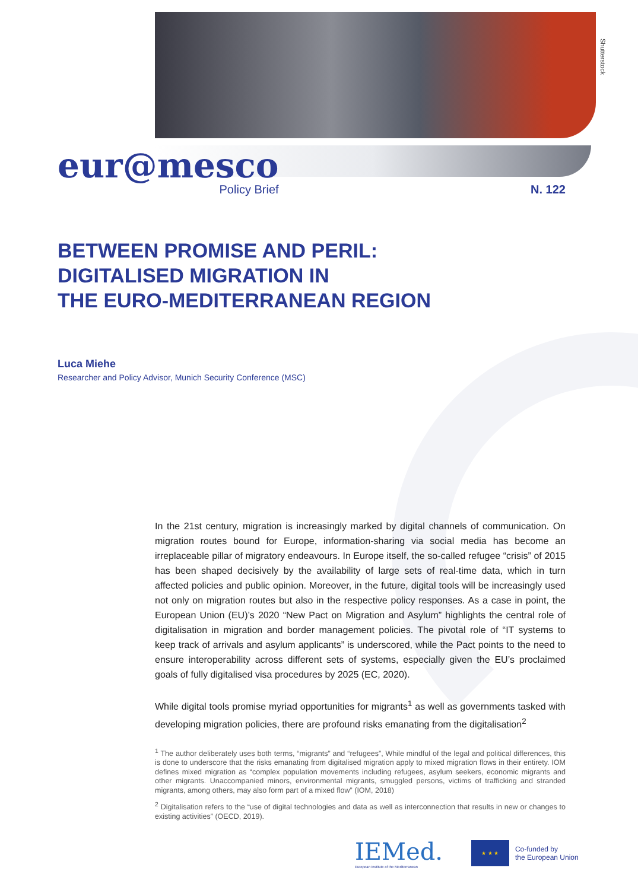Shutterstock
eur@mesco
Policy Brief
N. 122
BETWEEN PROMISE AND PERIL:
DIGITALISED MIGRATION IN
THE EURO-MEDITERRANEAN REGION
Luca Miehe
Researcher and Policy Advisor, Munich Security Conference (MSC)
In the 21st century, migration is increasingly marked by digital channels of communication. On migration routes bound for Europe, information-sharing via social media has become an irreplaceable pillar of migratory endeavours. In Europe itself, the so-called refugee “crisis” of 2015 has been shaped decisively by the availability of large sets of real-time data, which in turn affected policies and public opinion. Moreover, in the future, digital tools will be increasingly used not only on migration routes but also in the respective policy responses. As a case in point, the European Union (EU)’s 2020 “New Pact on Migration and Asylum” highlights the central role of digitalisation in migration and border management policies. The pivotal role of “IT systems to keep track of arrivals and asylum applicants” is underscored, while the Pact points to the need to ensure interoperability across different sets of systems, especially given the EU’s proclaimed goals of fully digitalised visa procedures by 2025 (EC, 2020).
While digital tools promise myriad opportunities for migrants<sup>1</sup> as well as governments tasked with developing migration policies, there are profound risks emanating from the digitalisation<sup>2</sup>
<sup>1</sup> The author deliberately uses both terms, “migrants” and “refugees”, While mindful of the legal and political differences, this is done to underscore that the risks emanating from digitalised migration apply to mixed migration flows in their entirety. IOM defines mixed migration as “complex population movements including refugees, asylum seekers, economic migrants and other migrants. Unaccompanied minors, environmental migrants, smuggled persons, victims of trafficking and stranded migrants, among others, may also form part of a mixed flow” (IOM, 2018)
<sup>2</sup> Digitalisation refers to the “use of digital technologies and data as well as interconnection that results in new or changes to existing activities” (OECD, 2019).
IEMed.
European Institute of the Mediterranean
★ ★ ★
Co-funded by
the European Union